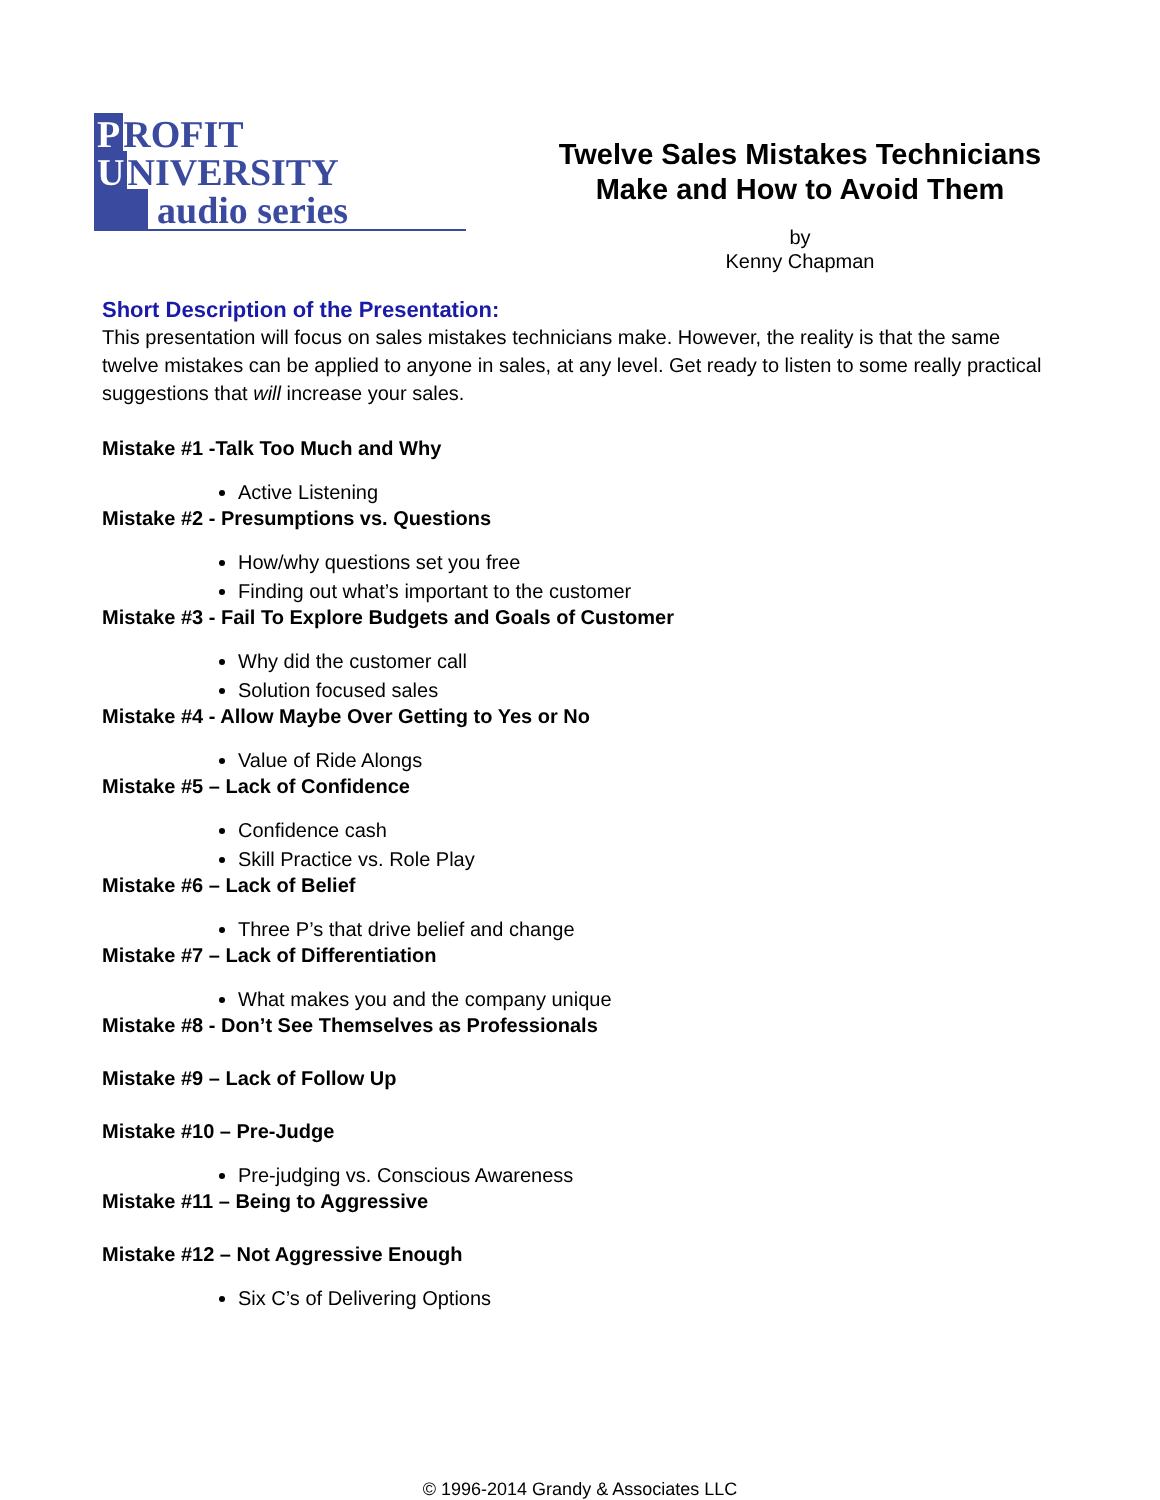P ROFIT
U NIVERSITY
audio series
Twelve Sales Mistakes Technicians Make and How to Avoid Them
by
Kenny Chapman
Short Description of the Presentation:
This presentation will focus on sales mistakes technicians make. However, the reality is that the same twelve mistakes can be applied to anyone in sales, at any level. Get ready to listen to some really practical suggestions that will increase your sales.
Mistake #1 -Talk Too Much and Why
Active Listening
Mistake #2 - Presumptions vs. Questions
How/why questions set you free
Finding out what’s important to the customer
Mistake #3 - Fail To Explore Budgets and Goals of Customer
Why did the customer call
Solution focused sales
Mistake #4 - Allow Maybe Over Getting to Yes or No
Value of Ride Alongs
Mistake #5 – Lack of Confidence
Confidence cash
Skill Practice vs. Role Play
Mistake #6 – Lack of Belief
Three P’s that drive belief and change
Mistake #7 – Lack of Differentiation
What makes you and the company unique
Mistake #8 - Don’t See Themselves as Professionals
Mistake #9 – Lack of Follow Up
Mistake #10 – Pre-Judge
Pre-judging vs. Conscious Awareness
Mistake #11 – Being to Aggressive
Mistake #12 – Not Aggressive Enough
Six C’s of Delivering Options
© 1996-2014 Grandy & Associates LLC